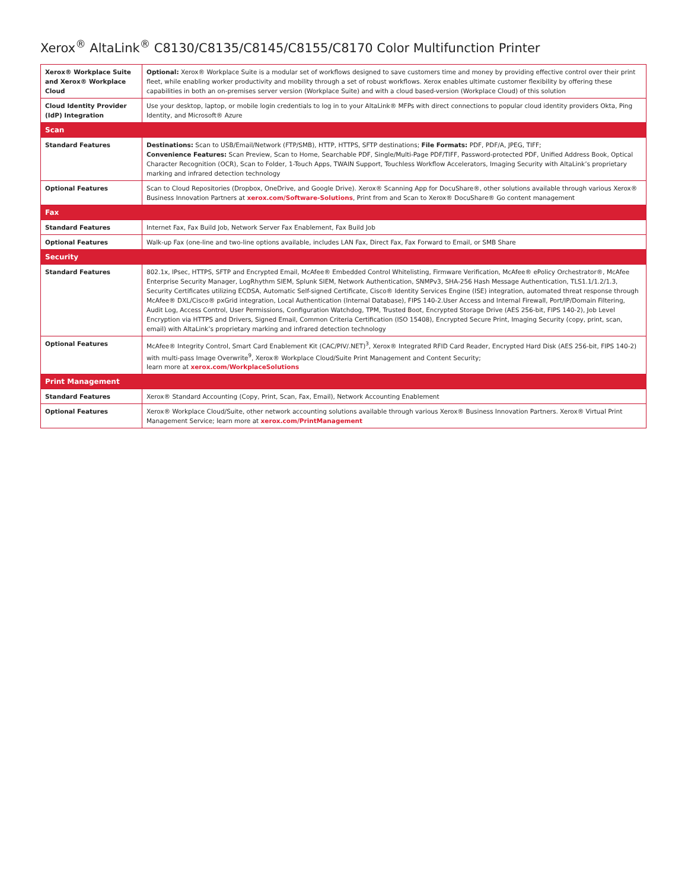Xerox<sup>®</sup> AltaLink<sup>®</sup> C8130/C8135/C8145/C8155/C8170 Color Multifunction Printer
| Xerox® Workplace Suite and Xerox® Workplace Cloud | Optional: Xerox® Workplace Suite is a modular set of workflows designed to save customers time and money by providing effective control over their print fleet, while enabling worker productivity and mobility through a set of robust workflows. Xerox enables ultimate customer flexibility by offering these capabilities in both an on-premises server version (Workplace Suite) and with a cloud based-version (Workplace Cloud) of this solution |
| Cloud Identity Provider (IdP) Integration | Use your desktop, laptop, or mobile login credentials to log in to your AltaLink® MFPs with direct connections to popular cloud identity providers Okta, Ping Identity, and Microsoft® Azure |
| Scan | |
| Standard Features | Destinations: Scan to USB/Email/Network (FTP/SMB), HTTP, HTTPS, SFTP destinations; File Formats: PDF, PDF/A, JPEG, TIFF; Convenience Features: Scan Preview, Scan to Home, Searchable PDF, Single/Multi-Page PDF/TIFF, Password-protected PDF, Unified Address Book, Optical Character Recognition (OCR), Scan to Folder, 1-Touch Apps, TWAIN Support, Touchless Workflow Accelerators, Imaging Security with AltaLink’s proprietary marking and infrared detection technology |
| Optional Features | Scan to Cloud Repositories (Dropbox, OneDrive, and Google Drive). Xerox® Scanning App for DocuShare®, other solutions available through various Xerox® Business Innovation Partners at xerox.com/Software-Solutions , Print from and Scan to Xerox® DocuShare® Go content management |
| Fax | |
| Standard Features | Internet Fax, Fax Build Job, Network Server Fax Enablement, Fax Build Job |
| Optional Features | Walk-up Fax (one-line and two-line options available, includes LAN Fax, Direct Fax, Fax Forward to Email, or SMB Share |
| Security | |
| Standard Features | 802.1x, IPsec, HTTPS, SFTP and Encrypted Email, McAfee® Embedded Control Whitelisting, Firmware Verification, McAfee® ePolicy Orchestrator®, McAfee Enterprise Security Manager, LogRhythm SIEM, Splunk SIEM, Network Authentication, SNMPv3, SHA-256 Hash Message Authentication, TLS1.1/1.2/1.3, Security Certificates utilizing ECDSA, Automatic Self-signed Certificate, Cisco® Identity Services Engine (ISE) integration, automated threat response through McAfee® DXL/Cisco® pxGrid integration, Local Authentication (Internal Database), FIPS 140-2.User Access and Internal Firewall, Port/IP/Domain Filtering, Audit Log, Access Control, User Permissions, Configuration Watchdog, TPM, Trusted Boot, Encrypted Storage Drive (AES 256-bit, FIPS 140-2), Job Level Encryption via HTTPS and Drivers, Signed Email, Common Criteria Certification (ISO 15408), Encrypted Secure Print, Imaging Security (copy, print, scan, email) with AltaLink’s proprietary marking and infrared detection technology |
| Optional Features | McAfee® Integrity Control, Smart Card Enablement Kit (CAC/PIV/.NET)<sup>3</sup>, Xerox® Integrated RFID Card Reader, Encrypted Hard Disk (AES 256-bit, FIPS 140-2) with multi-pass Image Overwrite<sup>9</sup>, Xerox® Workplace Cloud/Suite Print Management and Content Security; learn more at xerox.com/WorkplaceSolutions |
| Print Management | |
| Standard Features | Xerox® Standard Accounting (Copy, Print, Scan, Fax, Email), Network Accounting Enablement |
| Optional Features | Xerox® Workplace Cloud/Suite, other network accounting solutions available through various Xerox® Business Innovation Partners. Xerox® Virtual Print Management Service; learn more at xerox.com/PrintManagement |